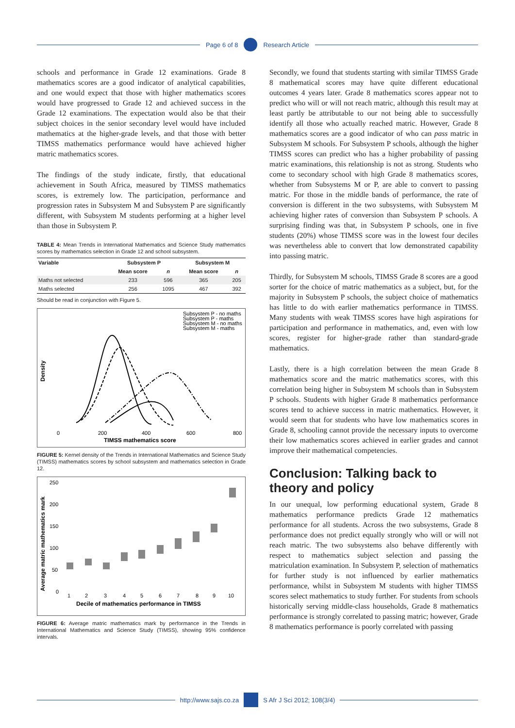Page 6 of 8 Research Article
schools and performance in Grade 12 examinations. Grade 8 mathematics scores are a good indicator of analytical capabilities, and one would expect that those with higher mathematics scores would have progressed to Grade 12 and achieved success in the Grade 12 examinations. The expectation would also be that their subject choices in the senior secondary level would have included mathematics at the higher-grade levels, and that those with better TIMSS mathematics performance would have achieved higher matric mathematics scores.
The findings of the study indicate, firstly, that educational achievement in South Africa, measured by TIMSS mathematics scores, is extremely low. The participation, performance and progression rates in Subsystem M and Subsystem P are significantly different, with Subsystem M students performing at a higher level than those in Subsystem P.
TABLE 4: Mean Trends in International Mathematics and Science Study mathematics scores by mathematics selection in Grade 12 and school subsystem.
| Variable | Subsystem P | | Subsystem M | |
| --- | --- | --- | --- | --- |
| | Mean score | n | Mean score | n |
| Maths not selected | 233 | 596 | 365 | 205 |
| Maths selected | 256 | 1095 | 467 | 392 |
Should be read in conjunction with Figure 5.
Subsystem P - no maths
Subsystem P - maths
Subsystem M - no maths
Subsystem M - maths
0
200
400
600
800
TIMSS mathematics score
Density
FIGURE 5: Kernel density of the Trends in International Mathematics and Science Study (TIMSS) mathematics scores by school subsystem and mathematics selection in Grade 12.
250
200
150
100
50
0
1
2
3
4
5
6
7
8
9
10
Decile of mathematics performance in TIMSS
Average matric mathematics mark
FIGURE 6: Average matric mathematics mark by performance in the Trends in International Mathematics and Science Study (TIMSS), showing 95% confidence intervals.
Secondly, we found that students starting with similar TIMSS Grade 8 mathematical scores may have quite different educational outcomes 4 years later. Grade 8 mathematics scores appear not to predict who will or will not reach matric, although this result may at least partly be attributable to our not being able to successfully identify all those who actually reached matric. However, Grade 8 mathematics scores are a good indicator of who can pass matric in Subsystem M schools. For Subsystem P schools, although the higher TIMSS scores can predict who has a higher probability of passing matric examinations, this relationship is not as strong. Students who come to secondary school with high Grade 8 mathematics scores, whether from Subsystems M or P, are able to convert to passing matric. For those in the middle bands of performance, the rate of conversion is different in the two subsystems, with Subsystem M achieving higher rates of conversion than Subsystem P schools. A surprising finding was that, in Subsystem P schools, one in five students (20%) whose TIMSS score was in the lowest four deciles was nevertheless able to convert that low demonstrated capability into passing matric.
Thirdly, for Subsystem M schools, TIMSS Grade 8 scores are a good sorter for the choice of matric mathematics as a subject, but, for the majority in Subsystem P schools, the subject choice of mathematics has little to do with earlier mathematics performance in TIMSS. Many students with weak TIMSS scores have high aspirations for participation and performance in mathematics, and, even with low scores, register for higher-grade rather than standard-grade mathematics.
Lastly, there is a high correlation between the mean Grade 8 mathematics score and the matric mathematics scores, with this correlation being higher in Subsystem M schools than in Subsystem P schools. Students with higher Grade 8 mathematics performance scores tend to achieve success in matric mathematics. However, it would seem that for students who have low mathematics scores in Grade 8, schooling cannot provide the necessary inputs to overcome their low mathematics scores achieved in earlier grades and cannot improve their mathematical competencies.
Conclusion: Talking back to theory and policy
In our unequal, low performing educational system, Grade 8 mathematics performance predicts Grade 12 mathematics performance for all students. Across the two subsystems, Grade 8 performance does not predict equally strongly who will or will not reach matric. The two subsystems also behave differently with respect to mathematics subject selection and passing the matriculation examination. In Subsystem P, selection of mathematics for further study is not influenced by earlier mathematics performance, whilst in Subsystem M students with higher TIMSS scores select mathematics to study further. For students from schools historically serving middle-class households, Grade 8 mathematics performance is strongly correlated to passing matric; however, Grade 8 mathematics performance is poorly correlated with passing
http://www.sajs.co.za S Afr J Sci 2012; 108(3/4)